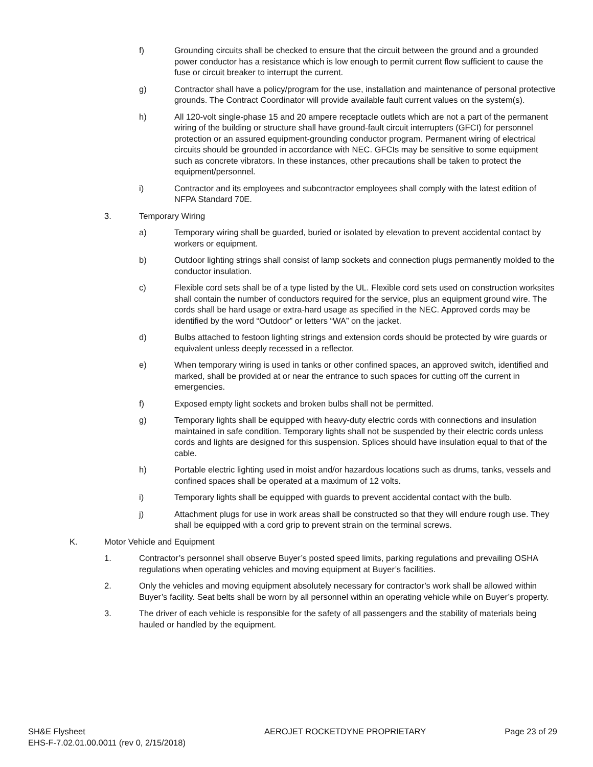f) Grounding circuits shall be checked to ensure that the circuit between the ground and a grounded power conductor has a resistance which is low enough to permit current flow sufficient to cause the fuse or circuit breaker to interrupt the current.
g) Contractor shall have a policy/program for the use, installation and maintenance of personal protective grounds. The Contract Coordinator will provide available fault current values on the system(s).
h) All 120-volt single-phase 15 and 20 ampere receptacle outlets which are not a part of the permanent wiring of the building or structure shall have ground-fault circuit interrupters (GFCI) for personnel protection or an assured equipment-grounding conductor program. Permanent wiring of electrical circuits should be grounded in accordance with NEC. GFCIs may be sensitive to some equipment such as concrete vibrators. In these instances, other precautions shall be taken to protect the equipment/personnel.
i) Contractor and its employees and subcontractor employees shall comply with the latest edition of NFPA Standard 70E.
3. Temporary Wiring
a) Temporary wiring shall be guarded, buried or isolated by elevation to prevent accidental contact by workers or equipment.
b) Outdoor lighting strings shall consist of lamp sockets and connection plugs permanently molded to the conductor insulation.
c) Flexible cord sets shall be of a type listed by the UL. Flexible cord sets used on construction worksites shall contain the number of conductors required for the service, plus an equipment ground wire. The cords shall be hard usage or extra-hard usage as specified in the NEC. Approved cords may be identified by the word “Outdoor” or letters “WA” on the jacket.
d) Bulbs attached to festoon lighting strings and extension cords should be protected by wire guards or equivalent unless deeply recessed in a reflector.
e) When temporary wiring is used in tanks or other confined spaces, an approved switch, identified and marked, shall be provided at or near the entrance to such spaces for cutting off the current in emergencies.
f) Exposed empty light sockets and broken bulbs shall not be permitted.
g) Temporary lights shall be equipped with heavy-duty electric cords with connections and insulation maintained in safe condition. Temporary lights shall not be suspended by their electric cords unless cords and lights are designed for this suspension. Splices should have insulation equal to that of the cable.
h) Portable electric lighting used in moist and/or hazardous locations such as drums, tanks, vessels and confined spaces shall be operated at a maximum of 12 volts.
i) Temporary lights shall be equipped with guards to prevent accidental contact with the bulb.
j) Attachment plugs for use in work areas shall be constructed so that they will endure rough use. They shall be equipped with a cord grip to prevent strain on the terminal screws.
K. Motor Vehicle and Equipment
1. Contractor’s personnel shall observe Buyer’s posted speed limits, parking regulations and prevailing OSHA regulations when operating vehicles and moving equipment at Buyer’s facilities.
2. Only the vehicles and moving equipment absolutely necessary for contractor’s work shall be allowed within Buyer’s facility. Seat belts shall be worn by all personnel within an operating vehicle while on Buyer’s property.
3. The driver of each vehicle is responsible for the safety of all passengers and the stability of materials being hauled or handled by the equipment.
SH&E Flysheet
EHS-F-7.02.01.00.0011 (rev 0, 2/15/2018)
AEROJET ROCKETDYNE PROPRIETARY Page 23 of 29